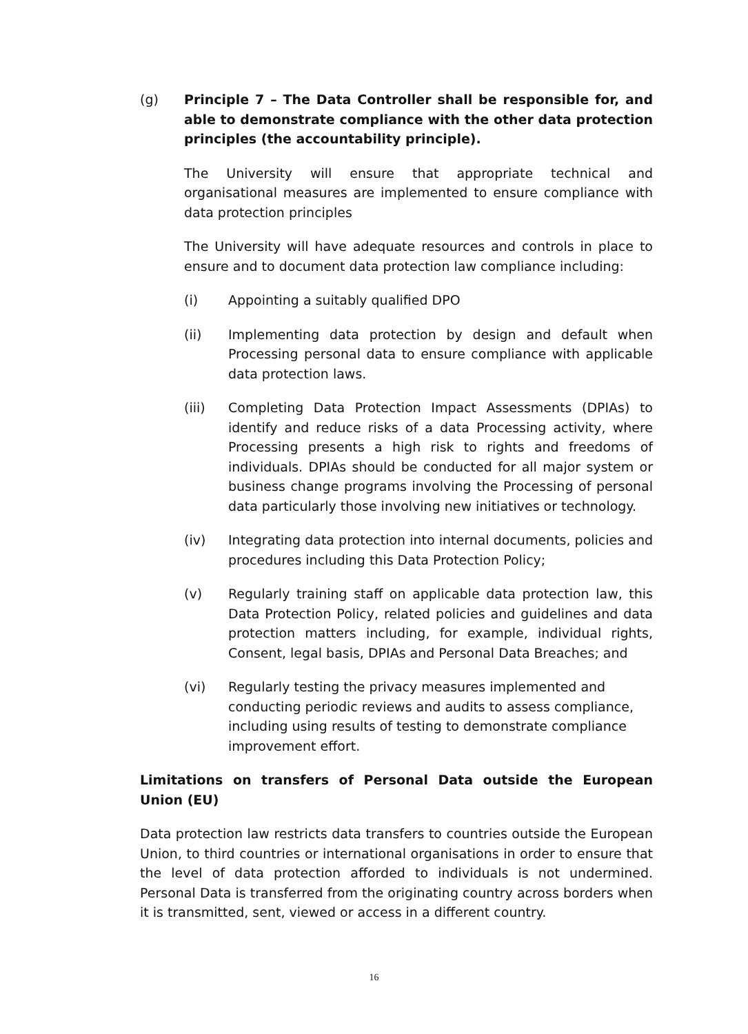(g) Principle 7 – The Data Controller shall be responsible for, and able to demonstrate compliance with the other data protection principles (the accountability principle).
The University will ensure that appropriate technical and organisational measures are implemented to ensure compliance with data protection principles
The University will have adequate resources and controls in place to ensure and to document data protection law compliance including:
(i) Appointing a suitably qualified DPO
(ii) Implementing data protection by design and default when Processing personal data to ensure compliance with applicable data protection laws.
(iii) Completing Data Protection Impact Assessments (DPIAs) to identify and reduce risks of a data Processing activity, where Processing presents a high risk to rights and freedoms of individuals. DPIAs should be conducted for all major system or business change programs involving the Processing of personal data particularly those involving new initiatives or technology.
(iv) Integrating data protection into internal documents, policies and procedures including this Data Protection Policy;
(v) Regularly training staff on applicable data protection law, this Data Protection Policy, related policies and guidelines and data protection matters including, for example, individual rights, Consent, legal basis, DPIAs and Personal Data Breaches; and
(vi) Regularly testing the privacy measures implemented and conducting periodic reviews and audits to assess compliance, including using results of testing to demonstrate compliance improvement effort.
Limitations on transfers of Personal Data outside the European Union (EU)
Data protection law restricts data transfers to countries outside the European Union, to third countries or international organisations in order to ensure that the level of data protection afforded to individuals is not undermined. Personal Data is transferred from the originating country across borders when it is transmitted, sent, viewed or access in a different country.
16